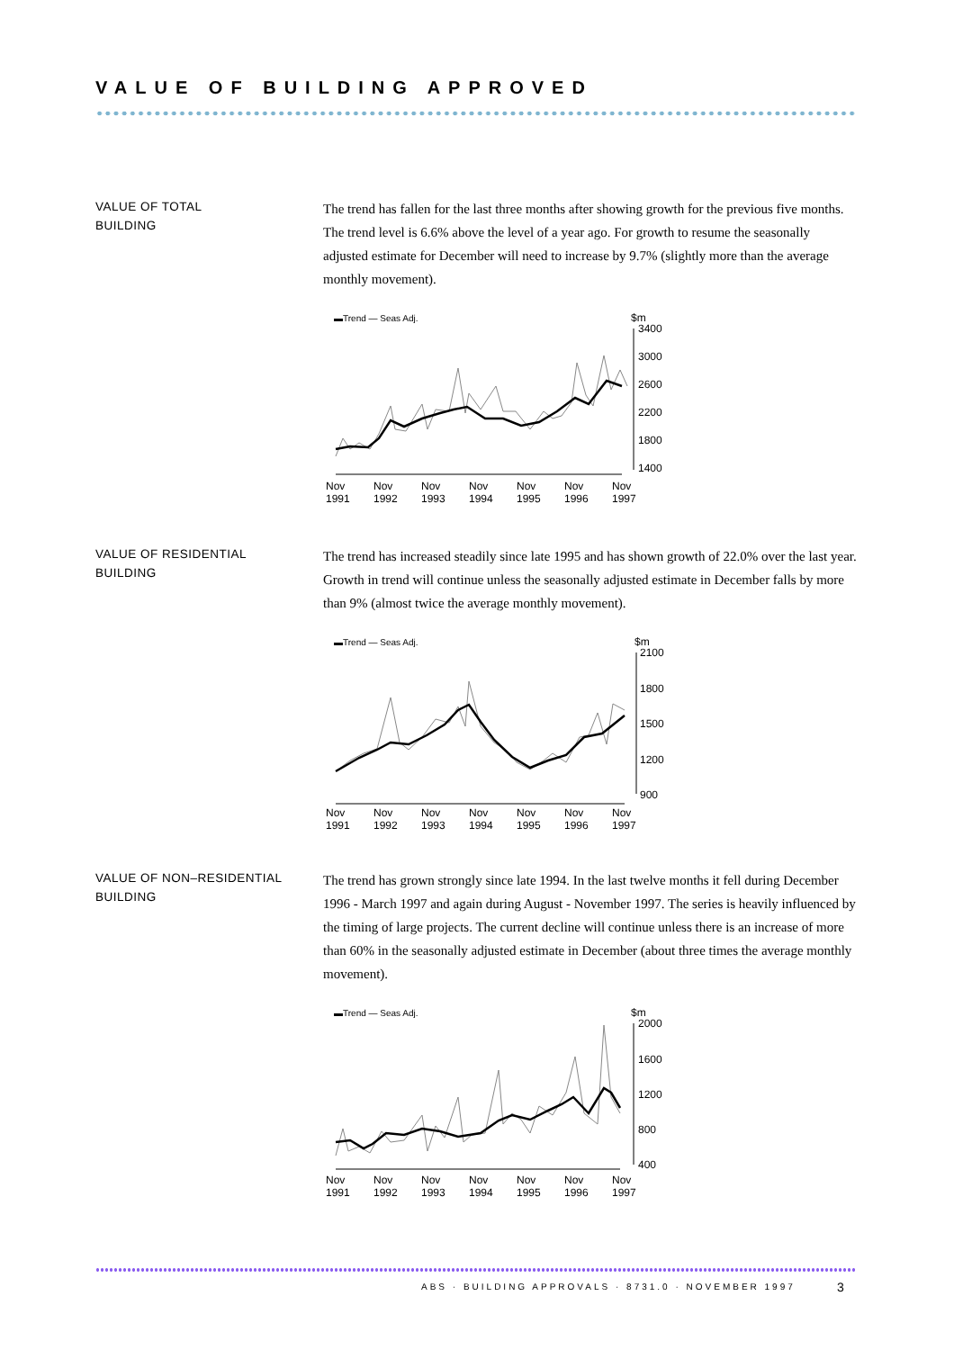VALUE OF BUILDING APPROVED
VALUE OF TOTAL
BUILDING
The trend has fallen for the last three months after showing growth for the previous five months. The trend level is 6.6% above the level of a year ago. For growth to resume the seasonally adjusted estimate for December will need to increase by 9.7% (slightly more than the average monthly movement).
▬Trend — Seas Adj.
$m
3400
3000
2600
2200
1800
1400
Nov
Nov
Nov
Nov
Nov
Nov
Nov
1991
1992
1993
1994
1995
1996
1997
VALUE OF RESIDENTIAL
BUILDING
The trend has increased steadily since late 1995 and has shown growth of 22.0% over the last year. Growth in trend will continue unless the seasonally adjusted estimate in December falls by more than 9% (almost twice the average monthly movement).
▬Trend — Seas Adj.
$m
2100
1800
1500
1200
900
Nov
Nov
Nov
Nov
Nov
Nov
Nov
1991
1992
1993
1994
1995
1996
1997
VALUE OF NON–RESIDENTIAL
BUILDING
The trend has grown strongly since late 1994. In the last twelve months it fell during December 1996 - March 1997 and again during August - November 1997. The series is heavily influenced by the timing of large projects. The current decline will continue unless there is an increase of more than 60% in the seasonally adjusted estimate in December (about three times the average monthly movement).
▬Trend — Seas Adj.
$m
2000
1600
1200
800
400
Nov
Nov
Nov
Nov
Nov
Nov
Nov
1991
1992
1993
1994
1995
1996
1997
ABS · BUILDING APPROVALS · 8731.0 · NOVEMBER 1997
3